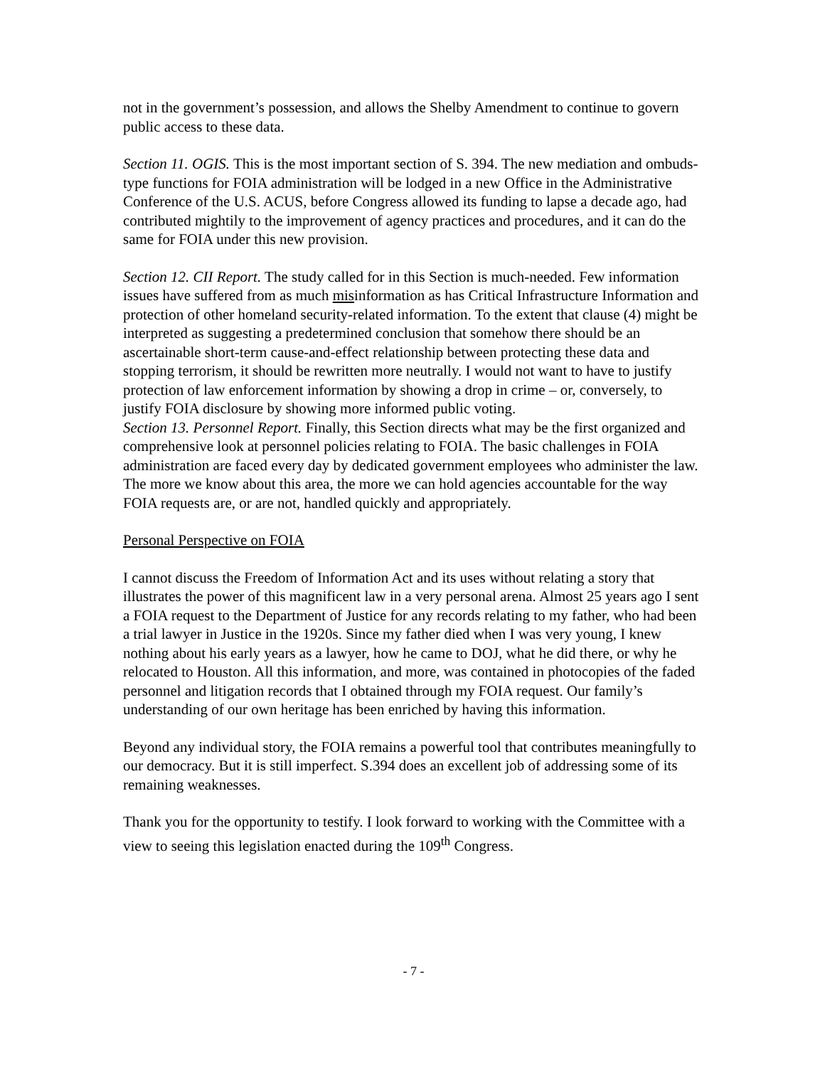not in the government’s possession, and allows the Shelby Amendment to continue to govern public access to these data.
Section 11. OGIS. This is the most important section of S. 394. The new mediation and ombuds-type functions for FOIA administration will be lodged in a new Office in the Administrative Conference of the U.S. ACUS, before Congress allowed its funding to lapse a decade ago, had contributed mightily to the improvement of agency practices and procedures, and it can do the same for FOIA under this new provision.
Section 12. CII Report. The study called for in this Section is much-needed. Few information issues have suffered from as much misinformation as has Critical Infrastructure Information and protection of other homeland security-related information. To the extent that clause (4) might be interpreted as suggesting a predetermined conclusion that somehow there should be an ascertainable short-term cause-and-effect relationship between protecting these data and stopping terrorism, it should be rewritten more neutrally. I would not want to have to justify protection of law enforcement information by showing a drop in crime – or, conversely, to justify FOIA disclosure by showing more informed public voting.
Section 13. Personnel Report. Finally, this Section directs what may be the first organized and comprehensive look at personnel policies relating to FOIA. The basic challenges in FOIA administration are faced every day by dedicated government employees who administer the law. The more we know about this area, the more we can hold agencies accountable for the way FOIA requests are, or are not, handled quickly and appropriately.
Personal Perspective on FOIA
I cannot discuss the Freedom of Information Act and its uses without relating a story that illustrates the power of this magnificent law in a very personal arena. Almost 25 years ago I sent a FOIA request to the Department of Justice for any records relating to my father, who had been a trial lawyer in Justice in the 1920s. Since my father died when I was very young, I knew nothing about his early years as a lawyer, how he came to DOJ, what he did there, or why he relocated to Houston. All this information, and more, was contained in photocopies of the faded personnel and litigation records that I obtained through my FOIA request. Our family’s understanding of our own heritage has been enriched by having this information.
Beyond any individual story, the FOIA remains a powerful tool that contributes meaningfully to our democracy. But it is still imperfect. S.394 does an excellent job of addressing some of its remaining weaknesses.
Thank you for the opportunity to testify. I look forward to working with the Committee with a view to seeing this legislation enacted during the 109<sup>th</sup> Congress.
- 7 -